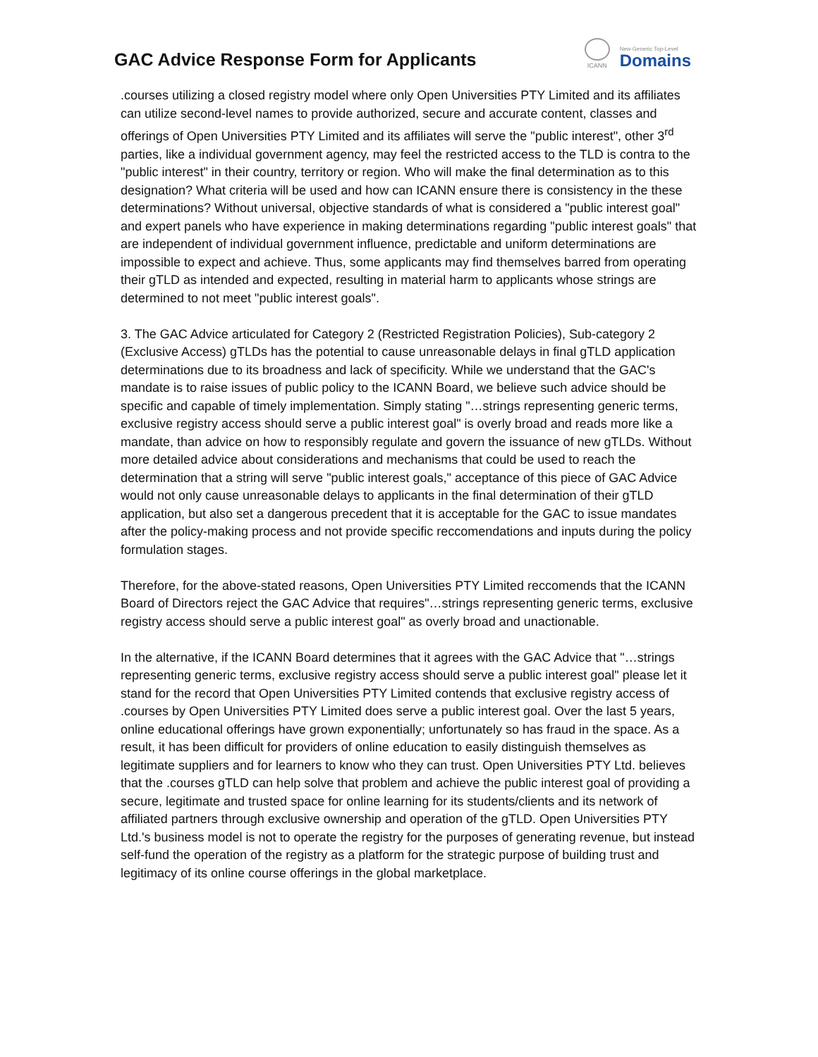GAC Advice Response Form for Applicants
ICANN
New Generic Top-Level
Domains
.courses utilizing a closed registry model where only Open Universities PTY Limited and its affiliates can utilize second-level names to provide authorized, secure and accurate content, classes and offerings of Open Universities PTY Limited and its affiliates will serve the "public interest", other 3<sup>rd</sup> parties, like a individual government agency, may feel the restricted access to the TLD is contra to the "public interest" in their country, territory or region. Who will make the final determination as to this designation? What criteria will be used and how can ICANN ensure there is consistency in the these determinations? Without universal, objective standards of what is considered a "public interest goal" and expert panels who have experience in making determinations regarding "public interest goals" that are independent of individual government influence, predictable and uniform determinations are impossible to expect and achieve. Thus, some applicants may find themselves barred from operating their gTLD as intended and expected, resulting in material harm to applicants whose strings are determined to not meet "public interest goals".
3. The GAC Advice articulated for Category 2 (Restricted Registration Policies), Sub-category 2 (Exclusive Access) gTLDs has the potential to cause unreasonable delays in final gTLD application determinations due to its broadness and lack of specificity. While we understand that the GAC's mandate is to raise issues of public policy to the ICANN Board, we believe such advice should be specific and capable of timely implementation. Simply stating "…strings representing generic terms, exclusive registry access should serve a public interest goal" is overly broad and reads more like a mandate, than advice on how to responsibly regulate and govern the issuance of new gTLDs. Without more detailed advice about considerations and mechanisms that could be used to reach the determination that a string will serve "public interest goals," acceptance of this piece of GAC Advice would not only cause unreasonable delays to applicants in the final determination of their gTLD application, but also set a dangerous precedent that it is acceptable for the GAC to issue mandates after the policy-making process and not provide specific reccomendations and inputs during the policy formulation stages.
Therefore, for the above-stated reasons, Open Universities PTY Limited reccomends that the ICANN Board of Directors reject the GAC Advice that requires"…strings representing generic terms, exclusive registry access should serve a public interest goal" as overly broad and unactionable.
In the alternative, if the ICANN Board determines that it agrees with the GAC Advice that "…strings representing generic terms, exclusive registry access should serve a public interest goal" please let it stand for the record that Open Universities PTY Limited contends that exclusive registry access of .courses by Open Universities PTY Limited does serve a public interest goal. Over the last 5 years, online educational offerings have grown exponentially; unfortunately so has fraud in the space. As a result, it has been difficult for providers of online education to easily distinguish themselves as legitimate suppliers and for learners to know who they can trust. Open Universities PTY Ltd. believes that the .courses gTLD can help solve that problem and achieve the public interest goal of providing a secure, legitimate and trusted space for online learning for its students/clients and its network of affiliated partners through exclusive ownership and operation of the gTLD. Open Universities PTY Ltd.'s business model is not to operate the registry for the purposes of generating revenue, but instead self-fund the operation of the registry as a platform for the strategic purpose of building trust and legitimacy of its online course offerings in the global marketplace.